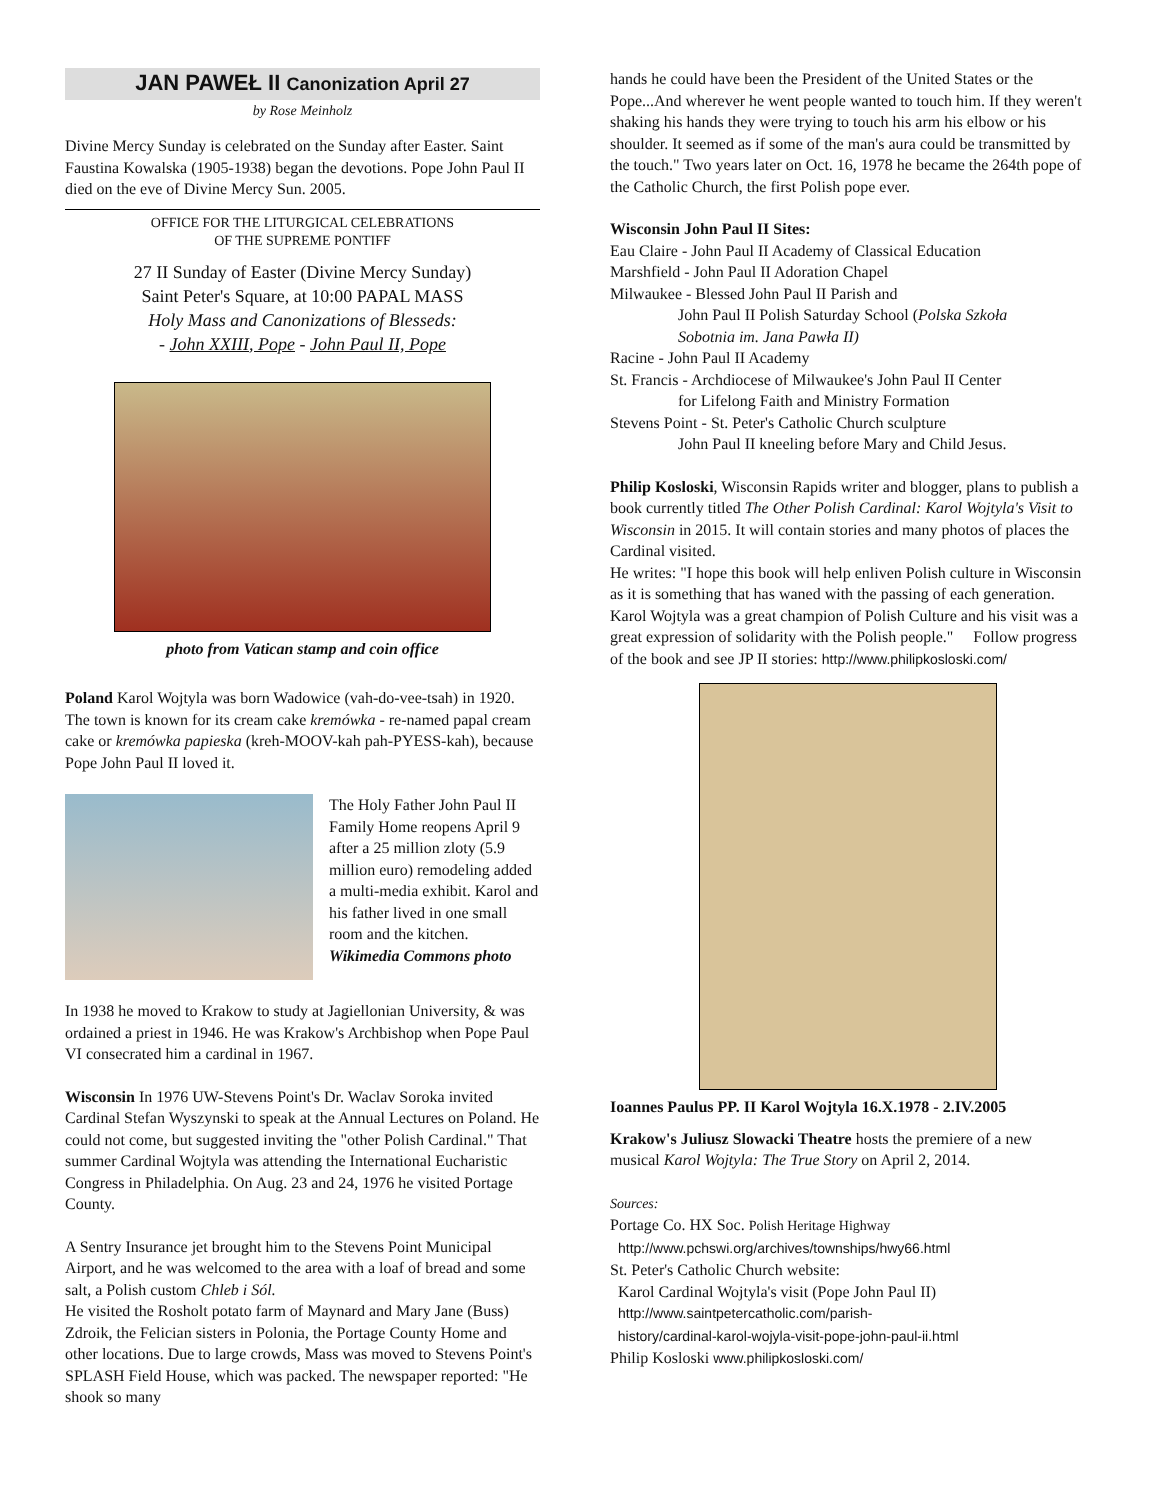JAN PAWEŁ II Canonization April 27
by Rose Meinholz
Divine Mercy Sunday is celebrated on the Sunday after Easter. Saint Faustina Kowalska (1905-1938) began the devotions. Pope John Paul II died on the eve of Divine Mercy Sun. 2005.
OFFICE FOR THE LITURGICAL CELEBRATIONS
OF THE SUPREME PONTIFF
27 II Sunday of Easter (Divine Mercy Sunday)
Saint Peter's Square, at 10:00 PAPAL MASS
Holy Mass and Canonizations of Blesseds:
- John XXIII, Pope - John Paul II, Pope
photo from Vatican stamp and coin office
Poland Karol Wojtyla was born Wadowice (vah-do-vee-tsah) in 1920. The town is known for its cream cake kremówka - re-named papal cream cake or kremówka papieska (kreh-MOOV-kah pah-PYESS-kah), because Pope John Paul II loved it.
The Holy Father John Paul II Family Home reopens April 9 after a 25 million zloty (5.9 million euro) remodeling added a multi-media exhibit. Karol and his father lived in one small room and the kitchen. Wikimedia Commons photo
In 1938 he moved to Krakow to study at Jagiellonian University, & was ordained a priest in 1946. He was Krakow's Archbishop when Pope Paul VI consecrated him a cardinal in 1967.
Wisconsin In 1976 UW-Stevens Point's Dr. Waclav Soroka invited Cardinal Stefan Wyszynski to speak at the Annual Lectures on Poland. He could not come, but suggested inviting the "other Polish Cardinal." That summer Cardinal Wojtyla was attending the International Eucharistic Congress in Philadelphia. On Aug. 23 and 24, 1976 he visited Portage County.
A Sentry Insurance jet brought him to the Stevens Point Municipal Airport, and he was welcomed to the area with a loaf of bread and some salt, a Polish custom Chleb i Sól.
He visited the Rosholt potato farm of Maynard and Mary Jane (Buss) Zdroik, the Felician sisters in Polonia, the Portage County Home and other locations. Due to large crowds, Mass was moved to Stevens Point's SPLASH Field House, which was packed. The newspaper reported: "He shook so many
hands he could have been the President of the United States or the Pope...And wherever he went people wanted to touch him. If they weren't shaking his hands they were trying to touch his arm his elbow or his shoulder. It seemed as if some of the man's aura could be transmitted by the touch." Two years later on Oct. 16, 1978 he became the 264th pope of the Catholic Church, the first Polish pope ever.
Wisconsin John Paul II Sites:
Eau Claire - John Paul II Academy of Classical Education
Marshfield - John Paul II Adoration Chapel
Milwaukee - Blessed John Paul II Parish and
John Paul II Polish Saturday School (Polska Szkoła
Sobotnia im. Jana Pawła II)
Racine - John Paul II Academy
St. Francis - Archdiocese of Milwaukee's John Paul II Center
for Lifelong Faith and Ministry Formation
Stevens Point - St. Peter's Catholic Church sculpture
John Paul II kneeling before Mary and Child Jesus.
Philip Kosloski, Wisconsin Rapids writer and blogger, plans to publish a book currently titled The Other Polish Cardinal: Karol Wojtyla's Visit to Wisconsin in 2015. It will contain stories and many photos of places the Cardinal visited.
He writes: "I hope this book will help enliven Polish culture in Wisconsin as it is something that has waned with the passing of each generation. Karol Wojtyla was a great champion of Polish Culture and his visit was a great expression of solidarity with the Polish people." Follow progress of the book and see JP II stories: http://www.philipkosloski.com/
Ioannes Paulus PP. II Karol Wojtyla 16.X.1978 - 2.IV.2005
Krakow's Juliusz Slowacki Theatre hosts the premiere of a new musical Karol Wojtyla: The True Story on April 2, 2014.
Sources:
Portage Co. HX Soc. Polish Heritage Highway
http://www.pchswi.org/archives/townships/hwy66.html
St. Peter's Catholic Church website:
Karol Cardinal Wojtyla's visit (Pope John Paul II)
http://www.saintpetercatholic.com/parish-
history/cardinal-karol-wojyla-visit-pope-john-paul-ii.html
Philip Kosloski www.philipkosloski.com/